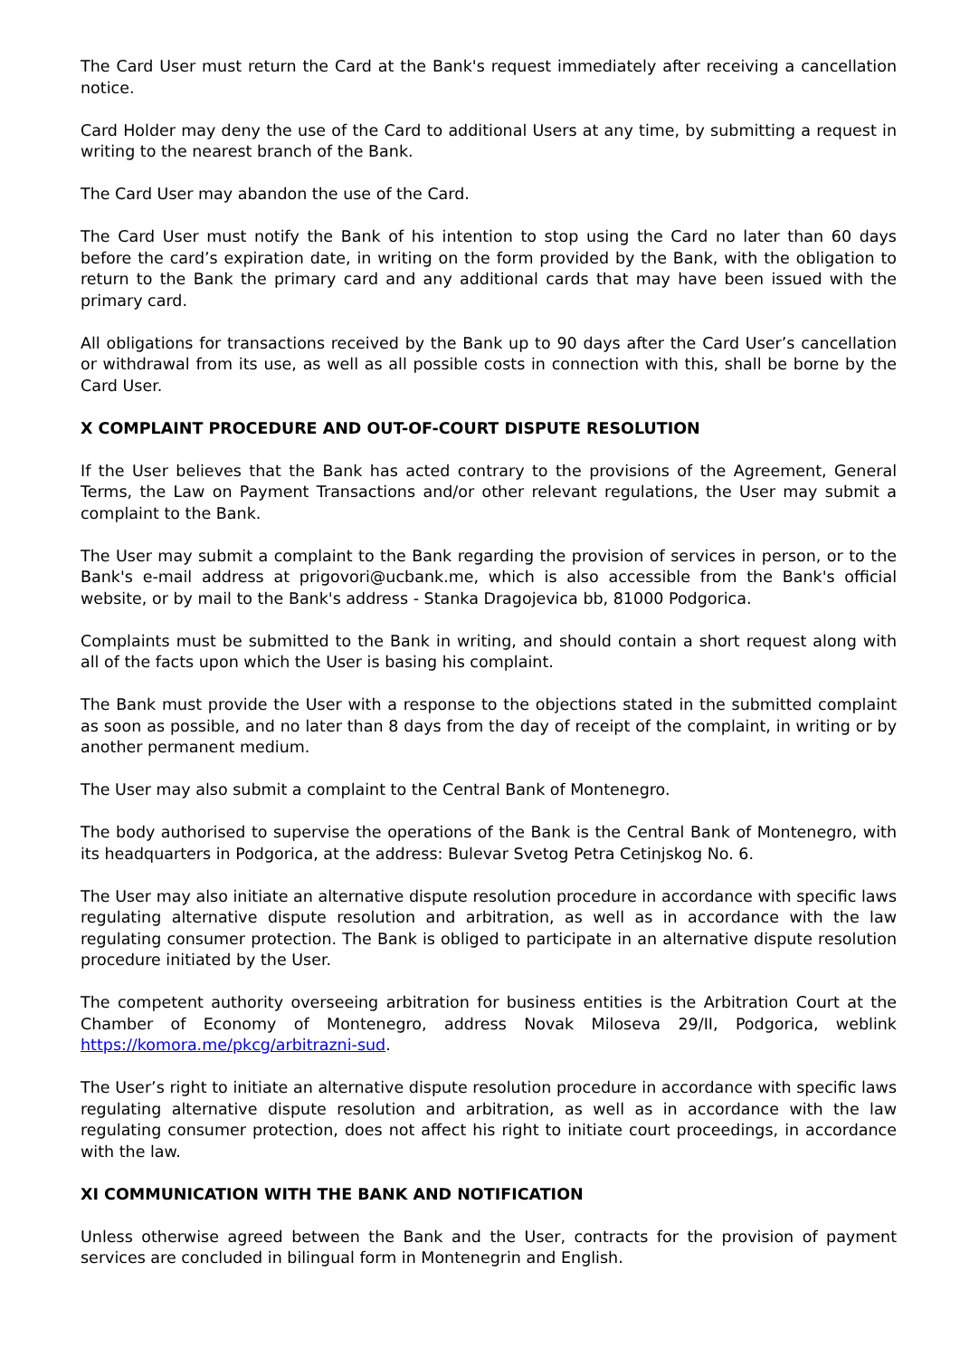The Card User must return the Card at the Bank's request immediately after receiving a cancellation notice.
Card Holder may deny the use of the Card to additional Users at any time, by submitting a request in writing to the nearest branch of the Bank.
The Card User may abandon the use of the Card.
The Card User must notify the Bank of his intention to stop using the Card no later than 60 days before the card’s expiration date, in writing on the form provided by the Bank, with the obligation to return to the Bank the primary card and any additional cards that may have been issued with the primary card.
All obligations for transactions received by the Bank up to 90 days after the Card User’s cancellation or withdrawal from its use, as well as all possible costs in connection with this, shall be borne by the Card User.
X COMPLAINT PROCEDURE AND OUT-OF-COURT DISPUTE RESOLUTION
If the User believes that the Bank has acted contrary to the provisions of the Agreement, General Terms, the Law on Payment Transactions and/or other relevant regulations, the User may submit a complaint to the Bank.
The User may submit a complaint to the Bank regarding the provision of services in person, or to the Bank's e-mail address at prigovori@ucbank.me, which is also accessible from the Bank's official website, or by mail to the Bank's address - Stanka Dragojevica bb, 81000 Podgorica.
Complaints must be submitted to the Bank in writing, and should contain a short request along with all of the facts upon which the User is basing his complaint.
The Bank must provide the User with a response to the objections stated in the submitted complaint as soon as possible, and no later than 8 days from the day of receipt of the complaint, in writing or by another permanent medium.
The User may also submit a complaint to the Central Bank of Montenegro.
The body authorised to supervise the operations of the Bank is the Central Bank of Montenegro, with its headquarters in Podgorica, at the address: Bulevar Svetog Petra Cetinjskog No. 6.
The User may also initiate an alternative dispute resolution procedure in accordance with specific laws regulating alternative dispute resolution and arbitration, as well as in accordance with the law regulating consumer protection. The Bank is obliged to participate in an alternative dispute resolution procedure initiated by the User.
The competent authority overseeing arbitration for business entities is the Arbitration Court at the Chamber of Economy of Montenegro, address Novak Miloseva 29/II, Podgorica, weblink https://komora.me/pkcg/arbitrazni-sud.
The User’s right to initiate an alternative dispute resolution procedure in accordance with specific laws regulating alternative dispute resolution and arbitration, as well as in accordance with the law regulating consumer protection, does not affect his right to initiate court proceedings, in accordance with the law.
XI COMMUNICATION WITH THE BANK AND NOTIFICATION
Unless otherwise agreed between the Bank and the User, contracts for the provision of payment services are concluded in bilingual form in Montenegrin and English.